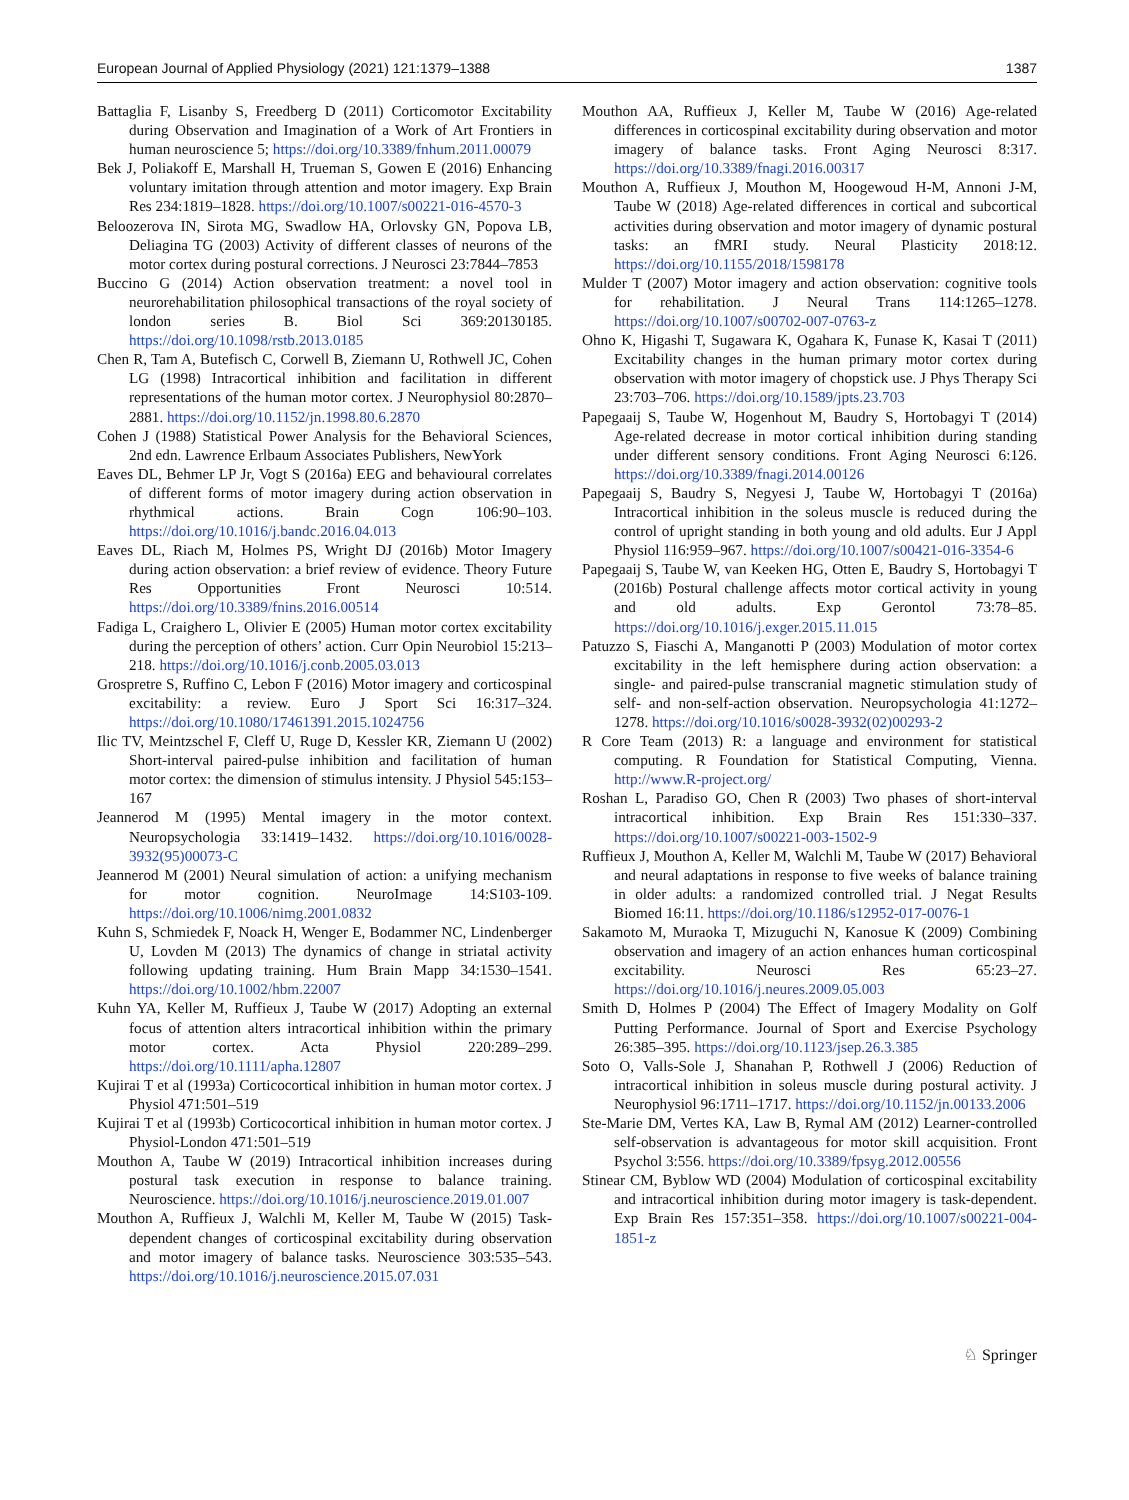European Journal of Applied Physiology (2021) 121:1379–1388 1387
Battaglia F, Lisanby S, Freedberg D (2011) Corticomotor Excitability during Observation and Imagination of a Work of Art Frontiers in human neuroscience 5; https://doi.org/10.3389/fnhum.2011.00079
Bek J, Poliakoff E, Marshall H, Trueman S, Gowen E (2016) Enhancing voluntary imitation through attention and motor imagery. Exp Brain Res 234:1819–1828. https://doi.org/10.1007/s00221-016-4570-3
Beloozerova IN, Sirota MG, Swadlow HA, Orlovsky GN, Popova LB, Deliagina TG (2003) Activity of different classes of neurons of the motor cortex during postural corrections. J Neurosci 23:7844–7853
Buccino G (2014) Action observation treatment: a novel tool in neurorehabilitation philosophical transactions of the royal society of london series B. Biol Sci 369:20130185. https://doi.org/10.1098/rstb.2013.0185
Chen R, Tam A, Butefisch C, Corwell B, Ziemann U, Rothwell JC, Cohen LG (1998) Intracortical inhibition and facilitation in different representations of the human motor cortex. J Neurophysiol 80:2870–2881. https://doi.org/10.1152/jn.1998.80.6.2870
Cohen J (1988) Statistical Power Analysis for the Behavioral Sciences, 2nd edn. Lawrence Erlbaum Associates Publishers, NewYork
Eaves DL, Behmer LP Jr, Vogt S (2016a) EEG and behavioural correlates of different forms of motor imagery during action observation in rhythmical actions. Brain Cogn 106:90–103. https://doi.org/10.1016/j.bandc.2016.04.013
Eaves DL, Riach M, Holmes PS, Wright DJ (2016b) Motor Imagery during action observation: a brief review of evidence. Theory Future Res Opportunities Front Neurosci 10:514. https://doi.org/10.3389/fnins.2016.00514
Fadiga L, Craighero L, Olivier E (2005) Human motor cortex excitability during the perception of others’ action. Curr Opin Neurobiol 15:213–218. https://doi.org/10.1016/j.conb.2005.03.013
Grospretre S, Ruffino C, Lebon F (2016) Motor imagery and corticospinal excitability: a review. Euro J Sport Sci 16:317–324. https://doi.org/10.1080/17461391.2015.1024756
Ilic TV, Meintzschel F, Cleff U, Ruge D, Kessler KR, Ziemann U (2002) Short-interval paired-pulse inhibition and facilitation of human motor cortex: the dimension of stimulus intensity. J Physiol 545:153–167
Jeannerod M (1995) Mental imagery in the motor context. Neuropsychologia 33:1419–1432. https://doi.org/10.1016/0028-3932(95)00073-C
Jeannerod M (2001) Neural simulation of action: a unifying mechanism for motor cognition. NeuroImage 14:S103-109. https://doi.org/10.1006/nimg.2001.0832
Kuhn S, Schmiedek F, Noack H, Wenger E, Bodammer NC, Lindenberger U, Lovden M (2013) The dynamics of change in striatal activity following updating training. Hum Brain Mapp 34:1530–1541. https://doi.org/10.1002/hbm.22007
Kuhn YA, Keller M, Ruffieux J, Taube W (2017) Adopting an external focus of attention alters intracortical inhibition within the primary motor cortex. Acta Physiol 220:289–299. https://doi.org/10.1111/apha.12807
Kujirai T et al (1993a) Corticocortical inhibition in human motor cortex. J Physiol 471:501–519
Kujirai T et al (1993b) Corticocortical inhibition in human motor cortex. J Physiol-London 471:501–519
Mouthon A, Taube W (2019) Intracortical inhibition increases during postural task execution in response to balance training. Neuroscience. https://doi.org/10.1016/j.neuroscience.2019.01.007
Mouthon A, Ruffieux J, Walchli M, Keller M, Taube W (2015) Task-dependent changes of corticospinal excitability during observation and motor imagery of balance tasks. Neuroscience 303:535–543. https://doi.org/10.1016/j.neuroscience.2015.07.031
Mouthon AA, Ruffieux J, Keller M, Taube W (2016) Age-related differences in corticospinal excitability during observation and motor imagery of balance tasks. Front Aging Neurosci 8:317. https://doi.org/10.3389/fnagi.2016.00317
Mouthon A, Ruffieux J, Mouthon M, Hoogewoud H-M, Annoni J-M, Taube W (2018) Age-related differences in cortical and subcortical activities during observation and motor imagery of dynamic postural tasks: an fMRI study. Neural Plasticity 2018:12. https://doi.org/10.1155/2018/1598178
Mulder T (2007) Motor imagery and action observation: cognitive tools for rehabilitation. J Neural Trans 114:1265–1278. https://doi.org/10.1007/s00702-007-0763-z
Ohno K, Higashi T, Sugawara K, Ogahara K, Funase K, Kasai T (2011) Excitability changes in the human primary motor cortex during observation with motor imagery of chopstick use. J Phys Therapy Sci 23:703–706. https://doi.org/10.1589/jpts.23.703
Papegaaij S, Taube W, Hogenhout M, Baudry S, Hortobagyi T (2014) Age-related decrease in motor cortical inhibition during standing under different sensory conditions. Front Aging Neurosci 6:126. https://doi.org/10.3389/fnagi.2014.00126
Papegaaij S, Baudry S, Negyesi J, Taube W, Hortobagyi T (2016a) Intracortical inhibition in the soleus muscle is reduced during the control of upright standing in both young and old adults. Eur J Appl Physiol 116:959–967. https://doi.org/10.1007/s00421-016-3354-6
Papegaaij S, Taube W, van Keeken HG, Otten E, Baudry S, Hortobagyi T (2016b) Postural challenge affects motor cortical activity in young and old adults. Exp Gerontol 73:78–85. https://doi.org/10.1016/j.exger.2015.11.015
Patuzzo S, Fiaschi A, Manganotti P (2003) Modulation of motor cortex excitability in the left hemisphere during action observation: a single- and paired-pulse transcranial magnetic stimulation study of self- and non-self-action observation. Neuropsychologia 41:1272–1278. https://doi.org/10.1016/s0028-3932(02)00293-2
R Core Team (2013) R: a language and environment for statistical computing. R Foundation for Statistical Computing, Vienna. http://www.R-project.org/
Roshan L, Paradiso GO, Chen R (2003) Two phases of short-interval intracortical inhibition. Exp Brain Res 151:330–337. https://doi.org/10.1007/s00221-003-1502-9
Ruffieux J, Mouthon A, Keller M, Walchli M, Taube W (2017) Behavioral and neural adaptations in response to five weeks of balance training in older adults: a randomized controlled trial. J Negat Results Biomed 16:11. https://doi.org/10.1186/s12952-017-0076-1
Sakamoto M, Muraoka T, Mizuguchi N, Kanosue K (2009) Combining observation and imagery of an action enhances human corticospinal excitability. Neurosci Res 65:23–27. https://doi.org/10.1016/j.neures.2009.05.003
Smith D, Holmes P (2004) The Effect of Imagery Modality on Golf Putting Performance. Journal of Sport and Exercise Psychology 26:385–395. https://doi.org/10.1123/jsep.26.3.385
Soto O, Valls-Sole J, Shanahan P, Rothwell J (2006) Reduction of intracortical inhibition in soleus muscle during postural activity. J Neurophysiol 96:1711–1717. https://doi.org/10.1152/jn.00133.2006
Ste-Marie DM, Vertes KA, Law B, Rymal AM (2012) Learner-controlled self-observation is advantageous for motor skill acquisition. Front Psychol 3:556. https://doi.org/10.3389/fpsyg.2012.00556
Stinear CM, Byblow WD (2004) Modulation of corticospinal excitability and intracortical inhibition during motor imagery is task-dependent. Exp Brain Res 157:351–358. https://doi.org/10.1007/s00221-004-1851-z
♘ Springer